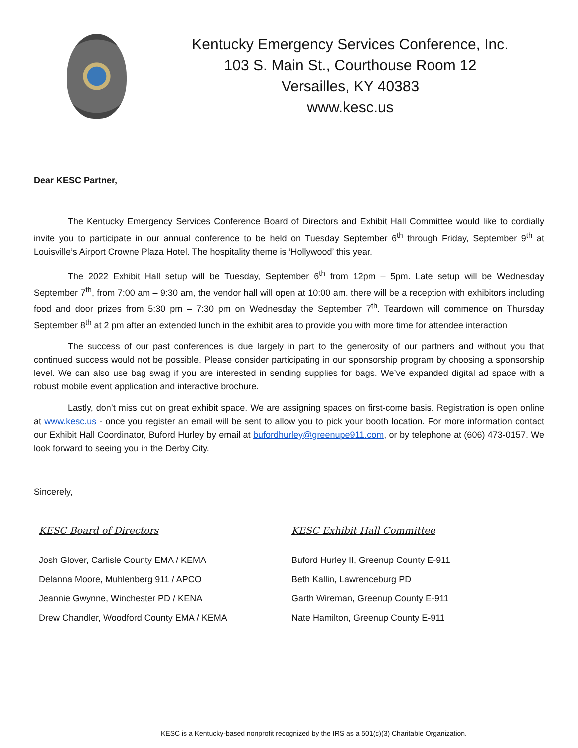Kentucky Emergency Services Conference, Inc.
103 S. Main St., Courthouse Room 12
Versailles, KY 40383
www.kesc.us
Dear KESC Partner,
The Kentucky Emergency Services Conference Board of Directors and Exhibit Hall Committee would like to cordially invite you to participate in our annual conference to be held on Tuesday September 6<sup>th</sup> through Friday, September 9<sup>th</sup> at Louisville’s Airport Crowne Plaza Hotel. The hospitality theme is ‘Hollywood’ this year.
The 2022 Exhibit Hall setup will be Tuesday, September 6<sup>th</sup> from 12pm – 5pm. Late setup will be Wednesday September 7<sup>th</sup>, from 7:00 am – 9:30 am, the vendor hall will open at 10:00 am. there will be a reception with exhibitors including food and door prizes from 5:30 pm – 7:30 pm on Wednesday the September 7<sup>th</sup>. Teardown will commence on Thursday September 8<sup>th</sup> at 2 pm after an extended lunch in the exhibit area to provide you with more time for attendee interaction
The success of our past conferences is due largely in part to the generosity of our partners and without you that continued success would not be possible. Please consider participating in our sponsorship program by choosing a sponsorship level. We can also use bag swag if you are interested in sending supplies for bags. We’ve expanded digital ad space with a robust mobile event application and interactive brochure.
Lastly, don’t miss out on great exhibit space. We are assigning spaces on first-come basis. Registration is open online at www.kesc.us - once you register an email will be sent to allow you to pick your booth location. For more information contact our Exhibit Hall Coordinator, Buford Hurley by email at bufordhurley@greenupe911.com, or by telephone at (606) 473-0157. We look forward to seeing you in the Derby City.
Sincerely,
KESC Board of Directors
Josh Glover, Carlisle County EMA / KEMA
Delanna Moore, Muhlenberg 911 / APCO
Jeannie Gwynne, Winchester PD / KENA
Drew Chandler, Woodford County EMA / KEMA
KESC Exhibit Hall Committee
Buford Hurley II, Greenup County E-911
Beth Kallin, Lawrenceburg PD
Garth Wireman, Greenup County E-911
Nate Hamilton, Greenup County E-911
KESC is a Kentucky-based nonprofit recognized by the IRS as a 501(c)(3) Charitable Organization.